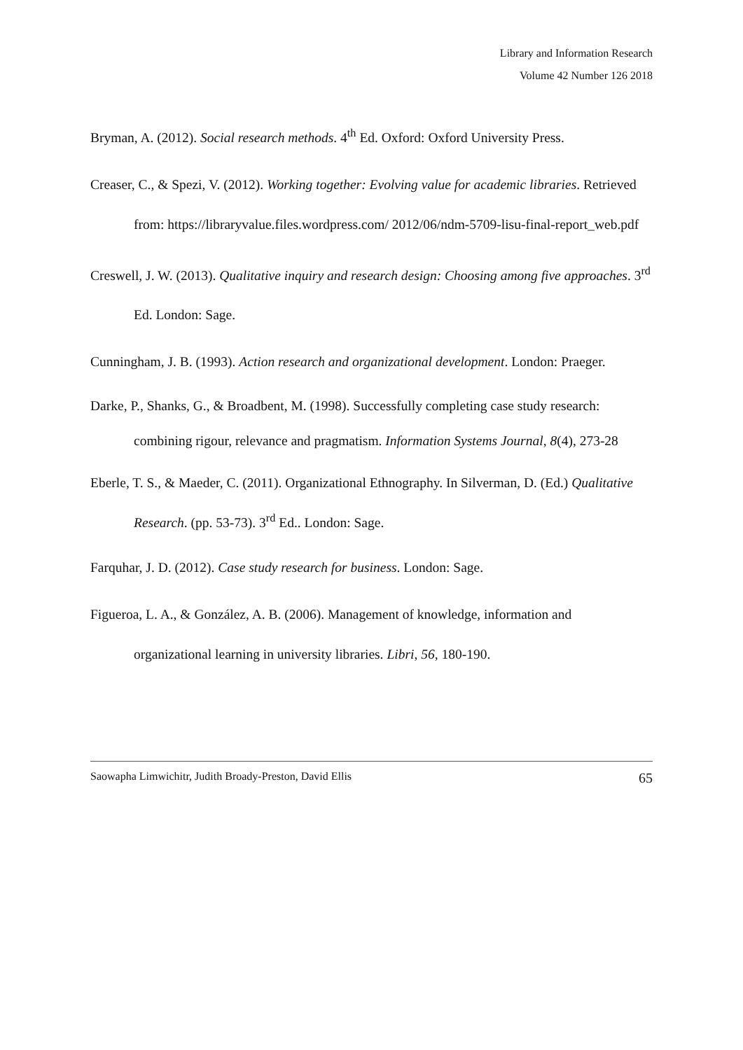Library and Information Research
Volume 42 Number 126 2018
Bryman, A. (2012). Social research methods. 4<sup>th</sup> Ed. Oxford: Oxford University Press.
Creaser, C., & Spezi, V. (2012). Working together: Evolving value for academic libraries. Retrieved from: https://libraryvalue.files.wordpress.com/ 2012/06/ndm-5709-lisu-final-report_web.pdf
Creswell, J. W. (2013). Qualitative inquiry and research design: Choosing among five approaches. 3<sup>rd</sup> Ed. London: Sage.
Cunningham, J. B. (1993). Action research and organizational development. London: Praeger.
Darke, P., Shanks, G., & Broadbent, M. (1998). Successfully completing case study research: combining rigour, relevance and pragmatism. Information Systems Journal, 8(4), 273-28
Eberle, T. S., & Maeder, C. (2011). Organizational Ethnography. In Silverman, D. (Ed.) Qualitative Research. (pp. 53-73). 3<sup>rd</sup> Ed.. London: Sage.
Farquhar, J. D. (2012). Case study research for business. London: Sage.
Figueroa, L. A., & González, A. B. (2006). Management of knowledge, information and organizational learning in university libraries. Libri, 56, 180-190.
Saowapha Limwichitr, Judith Broady-Preston, David Ellis 65